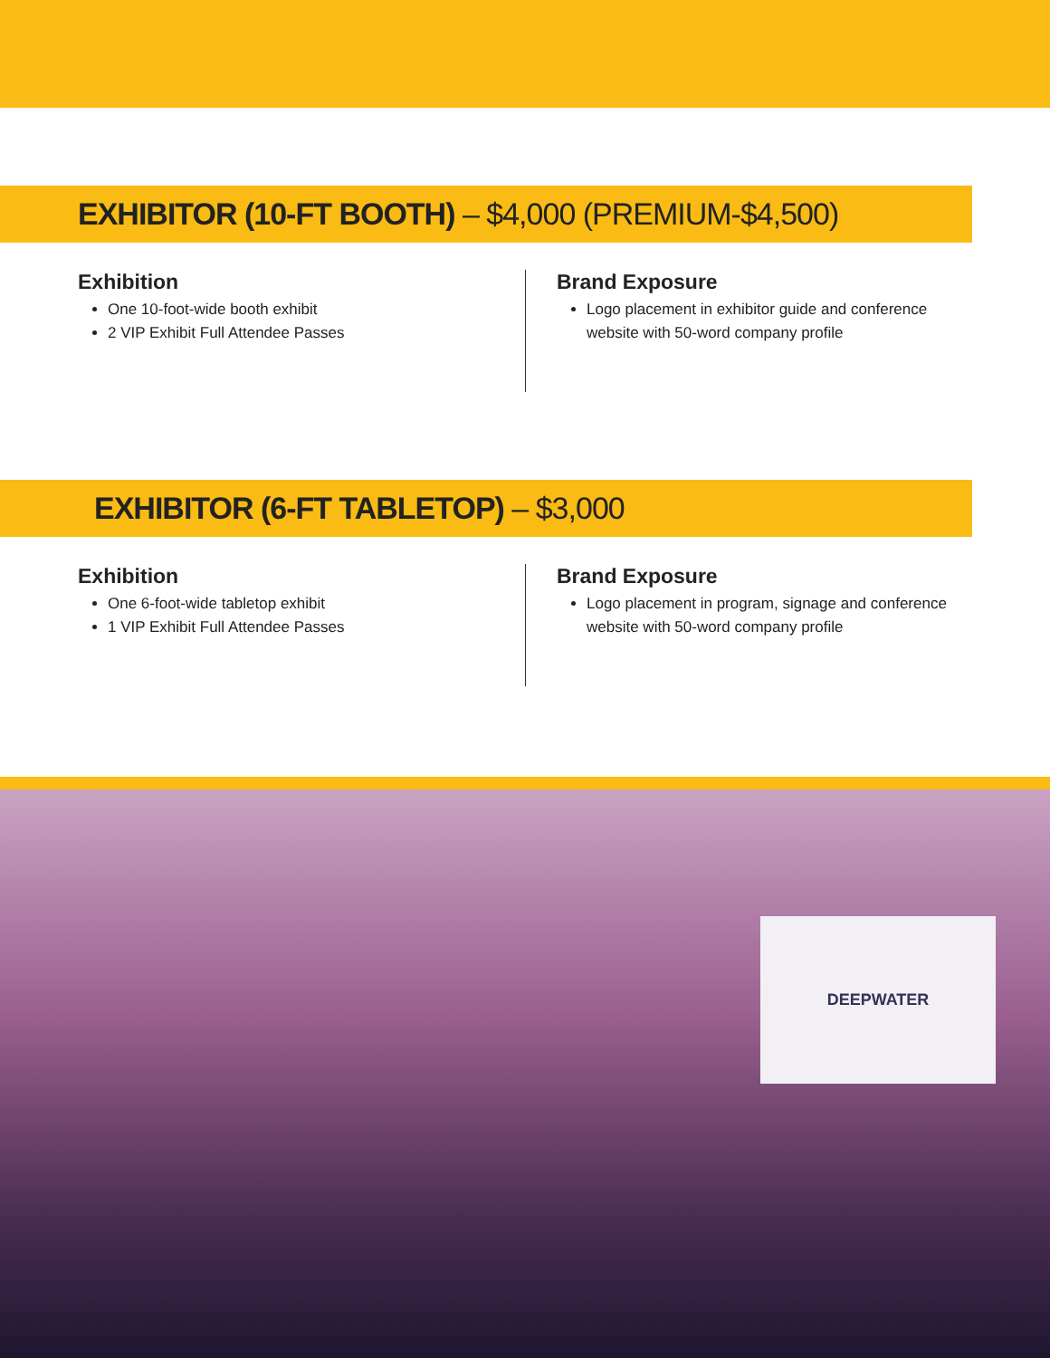EXHIBITOR (10-FT BOOTH) – $4,000 (PREMIUM-$4,500)
Exhibition
One 10-foot-wide booth exhibit
2 VIP Exhibit Full Attendee Passes
Brand Exposure
Logo placement in exhibitor guide and conference website with 50-word company profile
EXHIBITOR (6-FT TABLETOP) – $3,000
Exhibition
One 6-foot-wide tabletop exhibit
1 VIP Exhibit Full Attendee Passes
Brand Exposure
Logo placement in program, signage and conference website with 50-word company profile
DEEPWATER